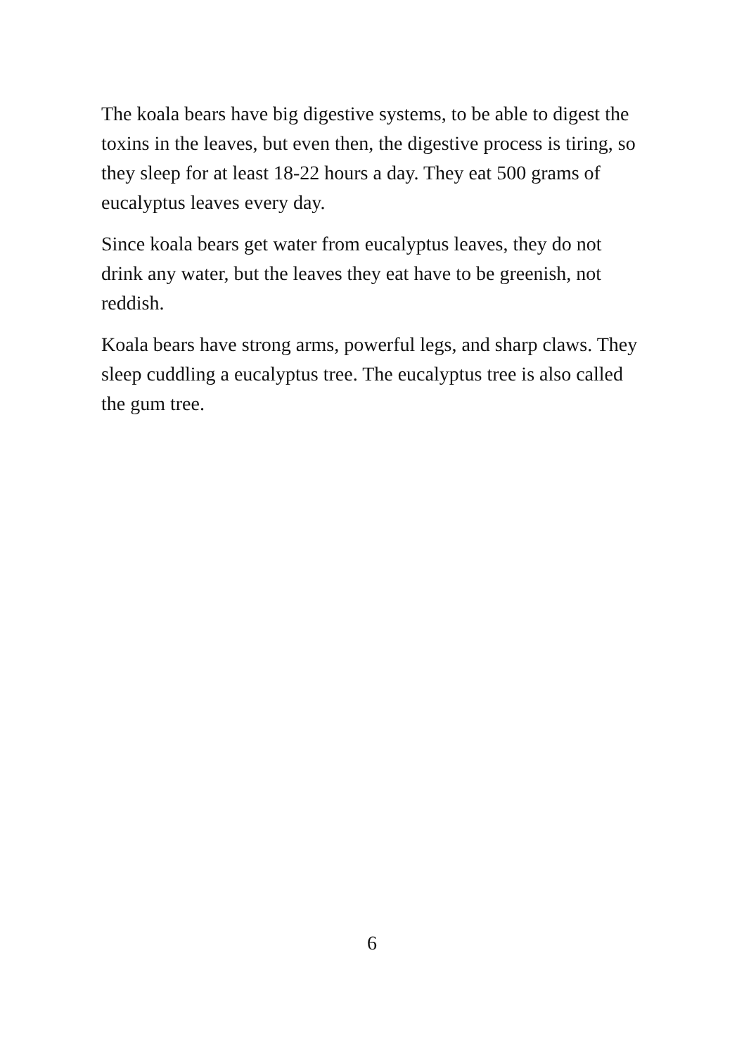The koala bears have big digestive systems, to be able to digest the toxins in the leaves, but even then, the digestive process is tiring, so they sleep for at least 18-22 hours a day. They eat 500 grams of eucalyptus leaves every day.
Since koala bears get water from eucalyptus leaves, they do not drink any water, but the leaves they eat have to be greenish, not reddish.
Koala bears have strong arms, powerful legs, and sharp claws. They sleep cuddling a eucalyptus tree. The eucalyptus tree is also called the gum tree.
6